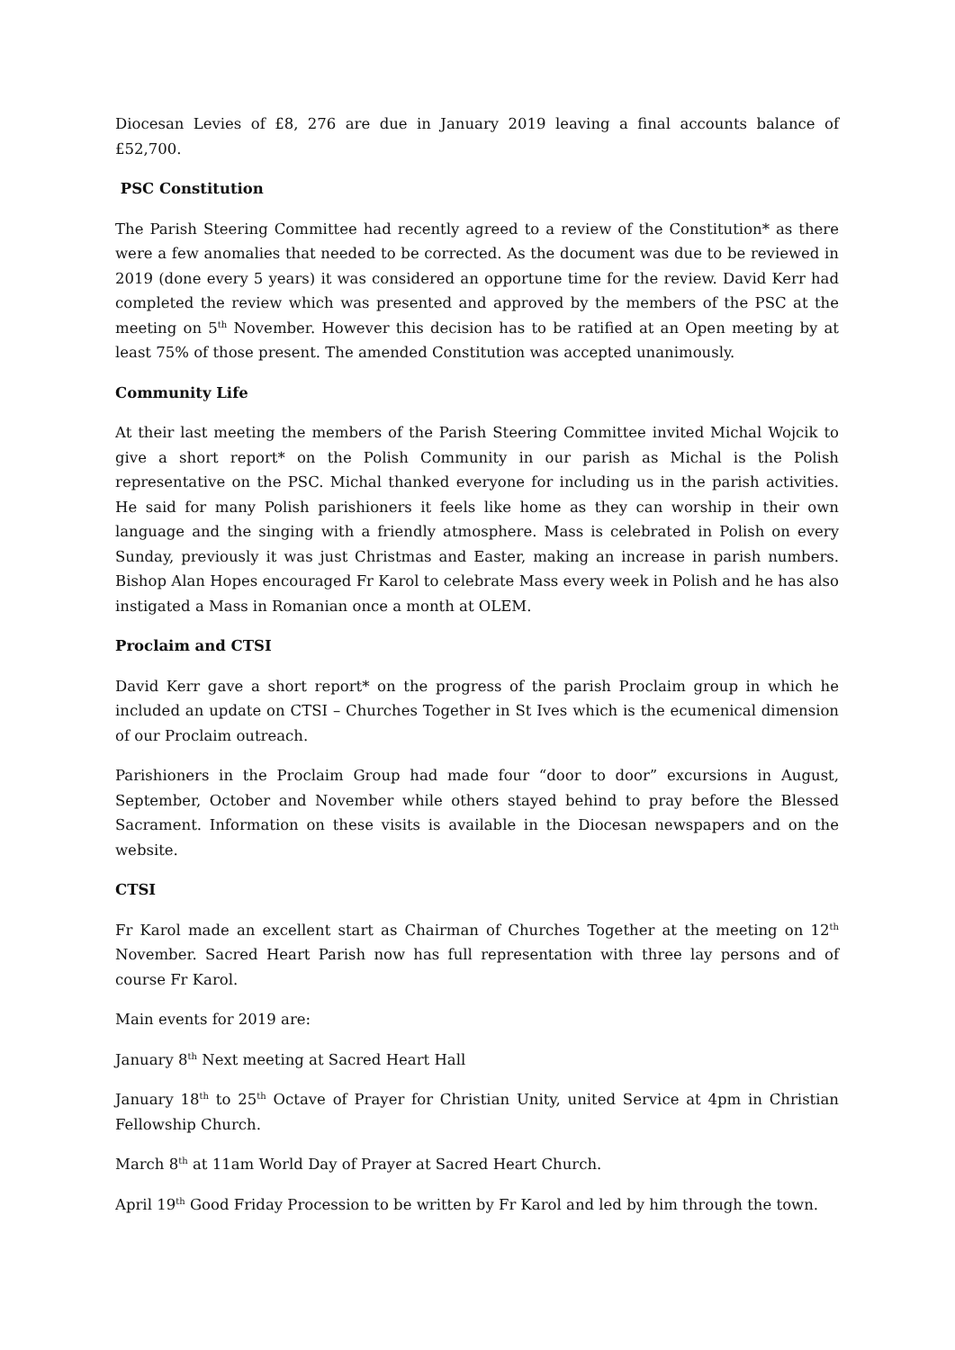Diocesan Levies of £8, 276 are due in January 2019 leaving a final accounts balance of £52,700.
PSC Constitution
The Parish Steering Committee had recently agreed to a review of the Constitution* as there were a few anomalies that needed to be corrected. As the document was due to be reviewed in 2019 (done every 5 years) it was considered an opportune time for the review. David Kerr had completed the review which was presented and approved by the members of the PSC at the meeting on 5<sup>th</sup> November. However this decision has to be ratified at an Open meeting by at least 75% of those present. The amended Constitution was accepted unanimously.
Community Life
At their last meeting the members of the Parish Steering Committee invited Michal Wojcik to give a short report* on the Polish Community in our parish as Michal is the Polish representative on the PSC. Michal thanked everyone for including us in the parish activities. He said for many Polish parishioners it feels like home as they can worship in their own language and the singing with a friendly atmosphere. Mass is celebrated in Polish on every Sunday, previously it was just Christmas and Easter, making an increase in parish numbers. Bishop Alan Hopes encouraged Fr Karol to celebrate Mass every week in Polish and he has also instigated a Mass in Romanian once a month at OLEM.
Proclaim and CTSI
David Kerr gave a short report* on the progress of the parish Proclaim group in which he included an update on CTSI – Churches Together in St Ives which is the ecumenical dimension of our Proclaim outreach.
Parishioners in the Proclaim Group had made four “door to door” excursions in August, September, October and November while others stayed behind to pray before the Blessed Sacrament. Information on these visits is available in the Diocesan newspapers and on the website.
CTSI
Fr Karol made an excellent start as Chairman of Churches Together at the meeting on 12<sup>th</sup> November. Sacred Heart Parish now has full representation with three lay persons and of course Fr Karol.
Main events for 2019 are:
January 8<sup>th</sup> Next meeting at Sacred Heart Hall
January 18<sup>th</sup> to 25<sup>th</sup> Octave of Prayer for Christian Unity, united Service at 4pm in Christian Fellowship Church.
March 8<sup>th</sup> at 11am World Day of Prayer at Sacred Heart Church.
April 19<sup>th</sup> Good Friday Procession to be written by Fr Karol and led by him through the town.